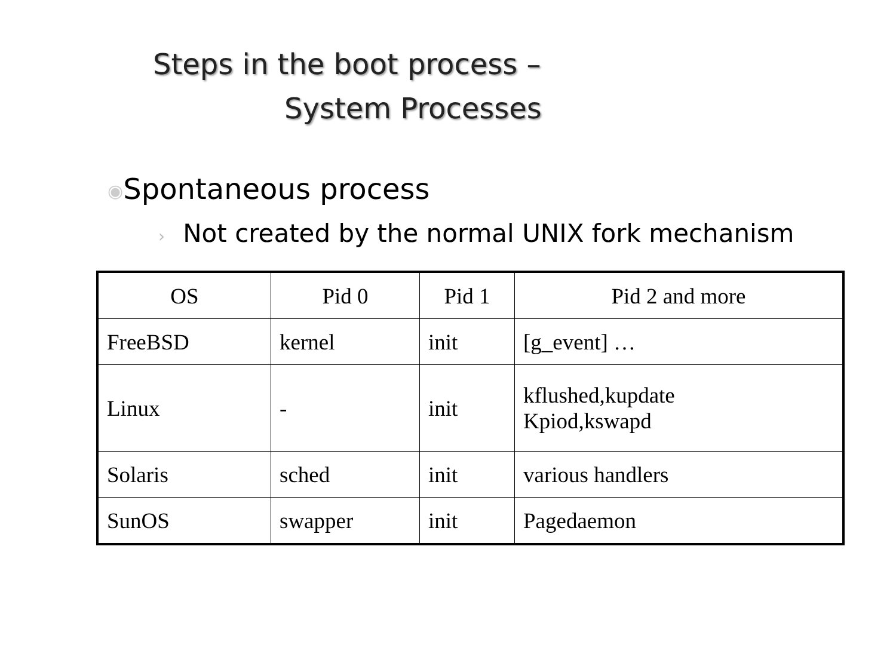Steps in the boot process –
System Processes
◉Spontaneous process
› Not created by the normal UNIX fork mechanism
| OS | Pid 0 | Pid 1 | Pid 2 and more |
| --- | --- | --- | --- |
| FreeBSD | kernel | init | [g_event] … |
| Linux | - | init | kflushed,kupdate Kpiod,kswapd |
| Solaris | sched | init | various handlers |
| SunOS | swapper | init | Pagedaemon |